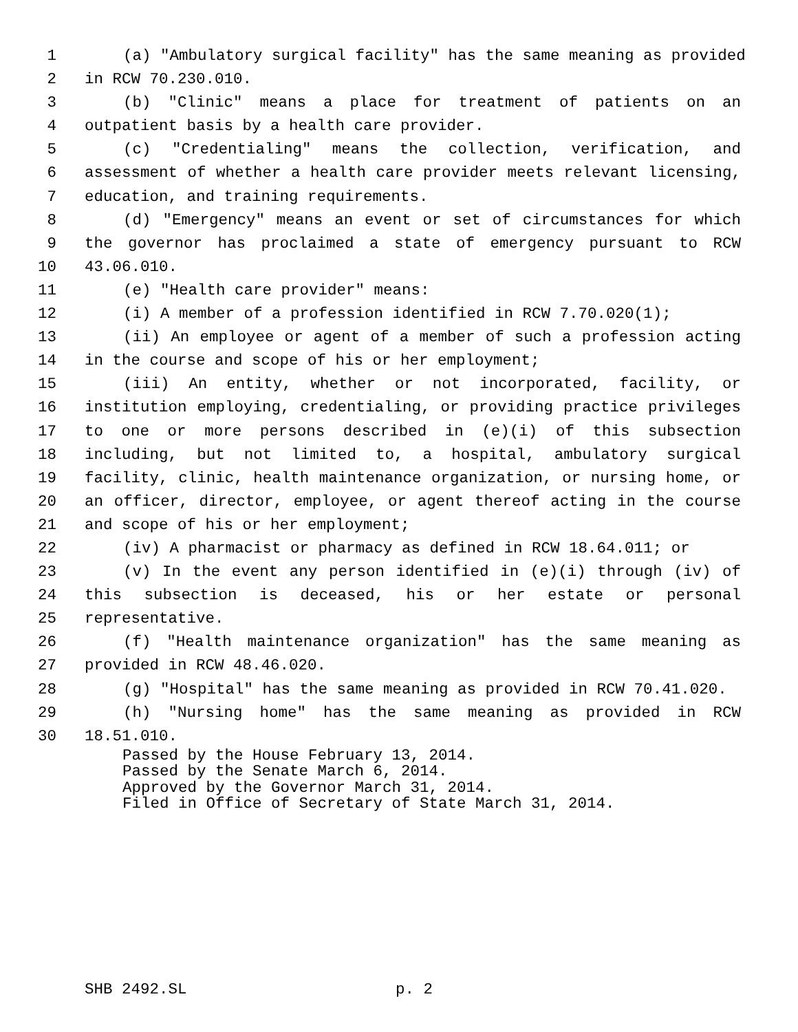1 (a) "Ambulatory surgical facility" has the same meaning as provided
2 in RCW 70.230.010.
3 (b) "Clinic" means a place for treatment of patients on an
4 outpatient basis by a health care provider.
5 (c) "Credentialing" means the collection, verification, and
6 assessment of whether a health care provider meets relevant licensing,
7 education, and training requirements.
8 (d) "Emergency" means an event or set of circumstances for which
9 the governor has proclaimed a state of emergency pursuant to RCW
10 43.06.010.
11 (e) "Health care provider" means:
12 (i) A member of a profession identified in RCW 7.70.020(1);
13 (ii) An employee or agent of a member of such a profession acting
14 in the course and scope of his or her employment;
15 (iii) An entity, whether or not incorporated, facility, or
16 institution employing, credentialing, or providing practice privileges
17 to one or more persons described in (e)(i) of this subsection
18 including, but not limited to, a hospital, ambulatory surgical
19 facility, clinic, health maintenance organization, or nursing home, or
20 an officer, director, employee, or agent thereof acting in the course
21 and scope of his or her employment;
22 (iv) A pharmacist or pharmacy as defined in RCW 18.64.011; or
23 (v) In the event any person identified in (e)(i) through (iv) of
24 this subsection is deceased, his or her estate or personal
25 representative.
26 (f) "Health maintenance organization" has the same meaning as
27 provided in RCW 48.46.020.
28 (g) "Hospital" has the same meaning as provided in RCW 70.41.020.
29 (h) "Nursing home" has the same meaning as provided in RCW
30 18.51.010.
Passed by the House February 13, 2014.
Passed by the Senate March 6, 2014.
Approved by the Governor March 31, 2014.
Filed in Office of Secretary of State March 31, 2014.
SHB 2492.SL p. 2